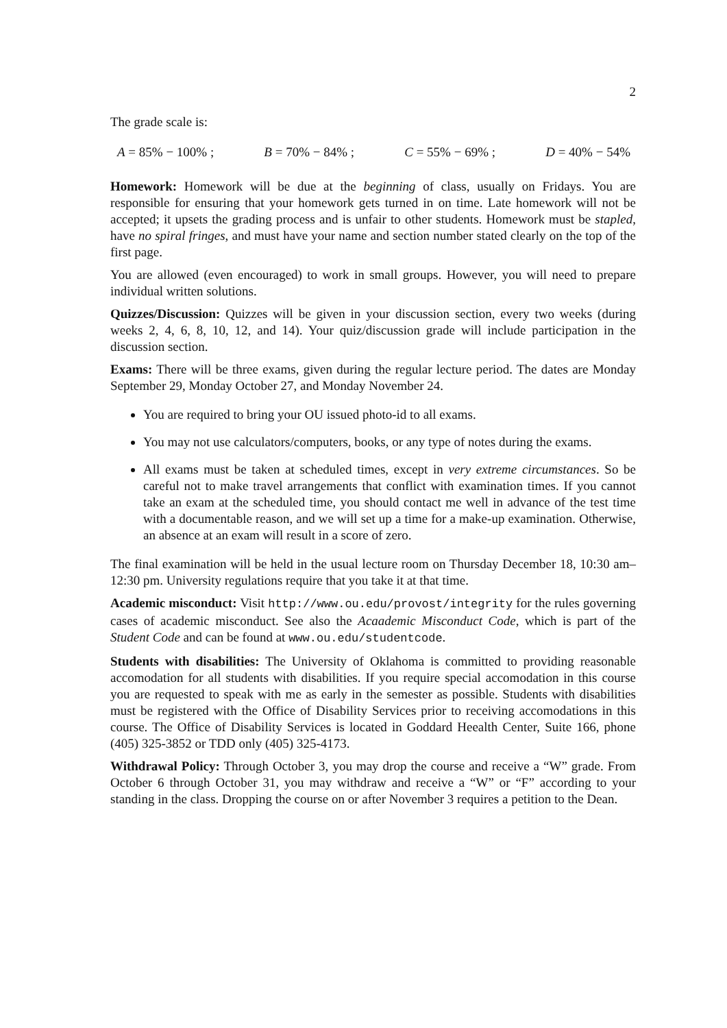2
The grade scale is:
A = 85% − 100% ; B = 70% − 84% ; C = 55% − 69% ; D = 40% − 54%
Homework: Homework will be due at the beginning of class, usually on Fridays. You are responsible for ensuring that your homework gets turned in on time. Late homework will not be accepted; it upsets the grading process and is unfair to other students. Homework must be stapled, have no spiral fringes, and must have your name and section number stated clearly on the top of the first page.
You are allowed (even encouraged) to work in small groups. However, you will need to prepare individual written solutions.
Quizzes/Discussion: Quizzes will be given in your discussion section, every two weeks (during weeks 2, 4, 6, 8, 10, 12, and 14). Your quiz/discussion grade will include participation in the discussion section.
Exams: There will be three exams, given during the regular lecture period. The dates are Monday September 29, Monday October 27, and Monday November 24.
You are required to bring your OU issued photo-id to all exams.
You may not use calculators/computers, books, or any type of notes during the exams.
All exams must be taken at scheduled times, except in very extreme circumstances. So be careful not to make travel arrangements that conflict with examination times. If you cannot take an exam at the scheduled time, you should contact me well in advance of the test time with a documentable reason, and we will set up a time for a make-up examination. Otherwise, an absence at an exam will result in a score of zero.
The final examination will be held in the usual lecture room on Thursday December 18, 10:30 am–12:30 pm. University regulations require that you take it at that time.
Academic misconduct: Visit http://www.ou.edu/provost/integrity for the rules governing cases of academic misconduct. See also the Acaademic Misconduct Code, which is part of the Student Code and can be found at www.ou.edu/studentcode.
Students with disabilities: The University of Oklahoma is committed to providing reasonable accomodation for all students with disabilities. If you require special accomodation in this course you are requested to speak with me as early in the semester as possible. Students with disabilities must be registered with the Office of Disability Services prior to receiving accomodations in this course. The Office of Disability Services is located in Goddard Heealth Center, Suite 166, phone (405) 325-3852 or TDD only (405) 325-4173.
Withdrawal Policy: Through October 3, you may drop the course and receive a “W” grade. From October 6 through October 31, you may withdraw and receive a “W” or “F” according to your standing in the class. Dropping the course on or after November 3 requires a petition to the Dean.